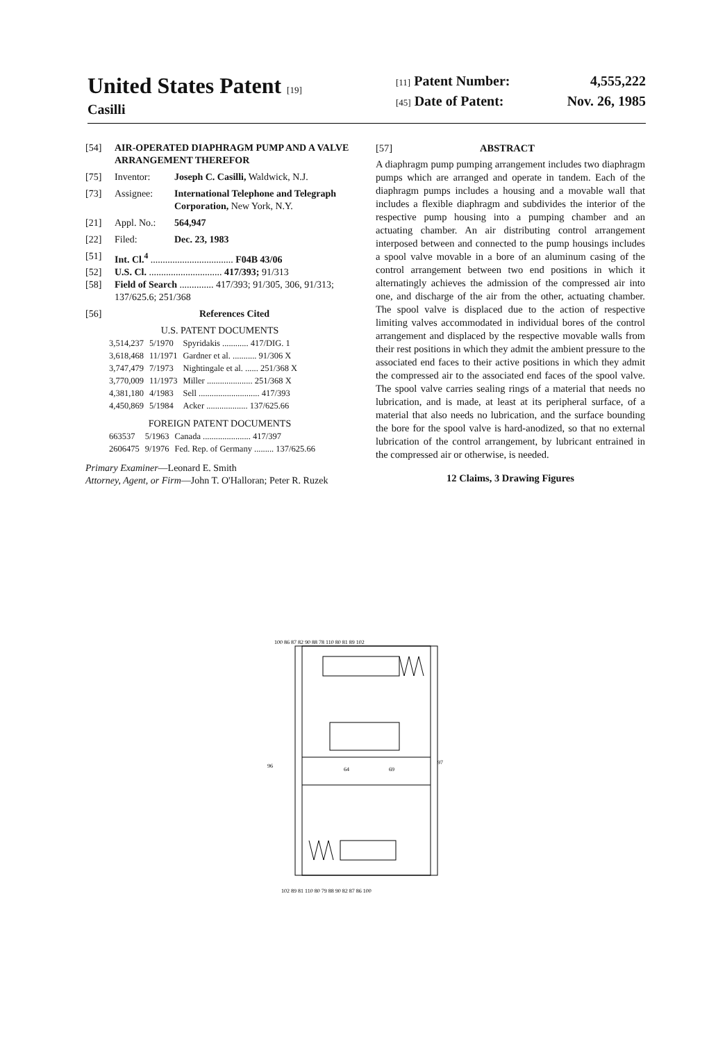United States Patent [19]
Casilli
[11] Patent Number: 4,555,222
[45] Date of Patent: Nov. 26, 1985
[54] AIR-OPERATED DIAPHRAGM PUMP AND A VALVE ARRANGEMENT THEREFOR
[75] Inventor: Joseph C. Casilli, Waldwick, N.J.
[73] Assignee: International Telephone and Telegraph Corporation, New York, N.Y.
[21] Appl. No.: 564,947
[22] Filed: Dec. 23, 1983
[51] Int. Cl.<sup>4</sup> .................................. F04B 43/06
[52] U.S. Cl. .............................. 417/393; 91/313
[58] Field of Search .............. 417/393; 91/305, 306, 91/313; 137/625.6; 251/368
[56] References Cited
U.S. PATENT DOCUMENTS
| 3,514,237 | 5/1970 | Spyridakis ............ 417/DIG. 1 |
| 3,618,468 | 11/1971 | Gardner et al. ........... 91/306 X |
| 3,747,479 | 7/1973 | Nightingale et al. ...... 251/368 X |
| 3,770,009 | 11/1973 | Miller ..................... 251/368 X |
| 4,381,180 | 4/1983 | Sell ............................ 417/393 |
| 4,450,869 | 5/1984 | Acker ................... 137/625.66 |
FOREIGN PATENT DOCUMENTS
| 663537 | 5/1963 | Canada ...................... 417/397 |
| 2606475 | 9/1976 | Fed. Rep. of Germany ......... 137/625.66 |
Primary Examiner—Leonard E. Smith
Attorney, Agent, or Firm—John T. O'Halloran; Peter R. Ruzek
[57] ABSTRACT
A diaphragm pump pumping arrangement includes two diaphragm pumps which are arranged and operate in tandem. Each of the diaphragm pumps includes a housing and a movable wall that includes a flexible diaphragm and subdivides the interior of the respective pump housing into a pumping chamber and an actuating chamber. An air distributing control arrangement interposed between and connected to the pump housings includes a spool valve movable in a bore of an aluminum casing of the control arrangement between two end positions in which it alternatingly achieves the admission of the compressed air into one, and discharge of the air from the other, actuating chamber. The spool valve is displaced due to the action of respective limiting valves accommodated in individual bores of the control arrangement and displaced by the respective movable walls from their rest positions in which they admit the ambient pressure to the associated end faces to their active positions in which they admit the compressed air to the associated end faces of the spool valve. The spool valve carries sealing rings of a material that needs no lubrication, and is made, at least at its peripheral surface, of a material that also needs no lubrication, and the surface bounding the bore for the spool valve is hard-anodized, so that no external lubrication of the control arrangement, by lubricant entrained in the compressed air or otherwise, is needed.
12 Claims, 3 Drawing Figures
100 86 87 82 90 88 78 110 80 81 89 102
96
97
64
69
102 89 81 110 80 79 88 90 82 87 86 100